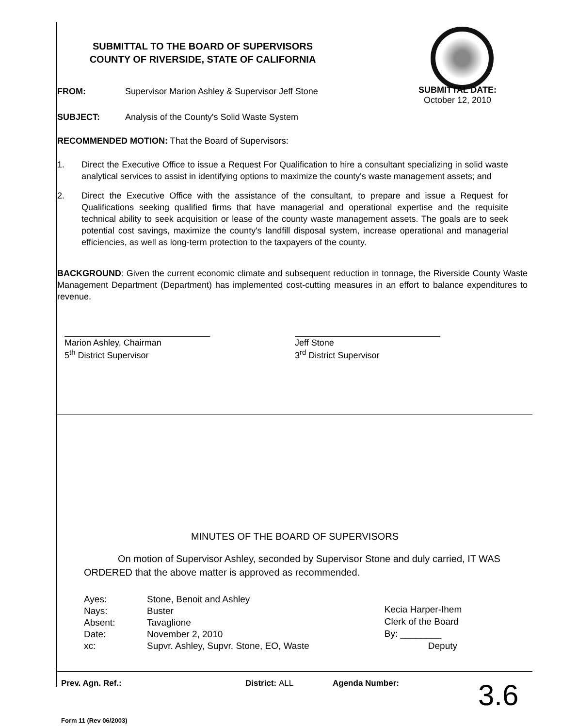SUBMITTAL TO THE BOARD OF SUPERVISORS
COUNTY OF RIVERSIDE, STATE OF CALIFORNIA
SUBMITTAL DATE:
October 12, 2010
FROM: Supervisor Marion Ashley & Supervisor Jeff Stone
SUBJECT: Analysis of the County's Solid Waste System
RECOMMENDED MOTION: That the Board of Supervisors:
1. Direct the Executive Office to issue a Request For Qualification to hire a consultant specializing in solid waste analytical services to assist in identifying options to maximize the county's waste management assets; and
2. Direct the Executive Office with the assistance of the consultant, to prepare and issue a Request for Qualifications seeking qualified firms that have managerial and operational expertise and the requisite technical ability to seek acquisition or lease of the county waste management assets. The goals are to seek potential cost savings, maximize the county's landfill disposal system, increase operational and managerial efficiencies, as well as long-term protection to the taxpayers of the county.
BACKGROUND: Given the current economic climate and subsequent reduction in tonnage, the Riverside County Waste Management Department (Department) has implemented cost-cutting measures in an effort to balance expenditures to revenue.
Marion Ashley, Chairman
5<sup>th</sup> District Supervisor
Jeff Stone
3<sup>rd</sup> District Supervisor
MINUTES OF THE BOARD OF SUPERVISORS
On motion of Supervisor Ashley, seconded by Supervisor Stone and duly carried, IT WAS ORDERED that the above matter is approved as recommended.
| Ayes: | Stone, Benoit and Ashley |
| Nays: | Buster |
| Absent: | Tavaglione |
| Date: | November 2, 2010 |
| xc: | Supvr. Ashley, Supvr. Stone, EO, Waste |
Kecia Harper-Ihem
Clerk of the Board
By: ________
Deputy
Prev. Agn. Ref.: District: ALL Agenda Number: 3.6
Form 11 (Rev 06/2003)